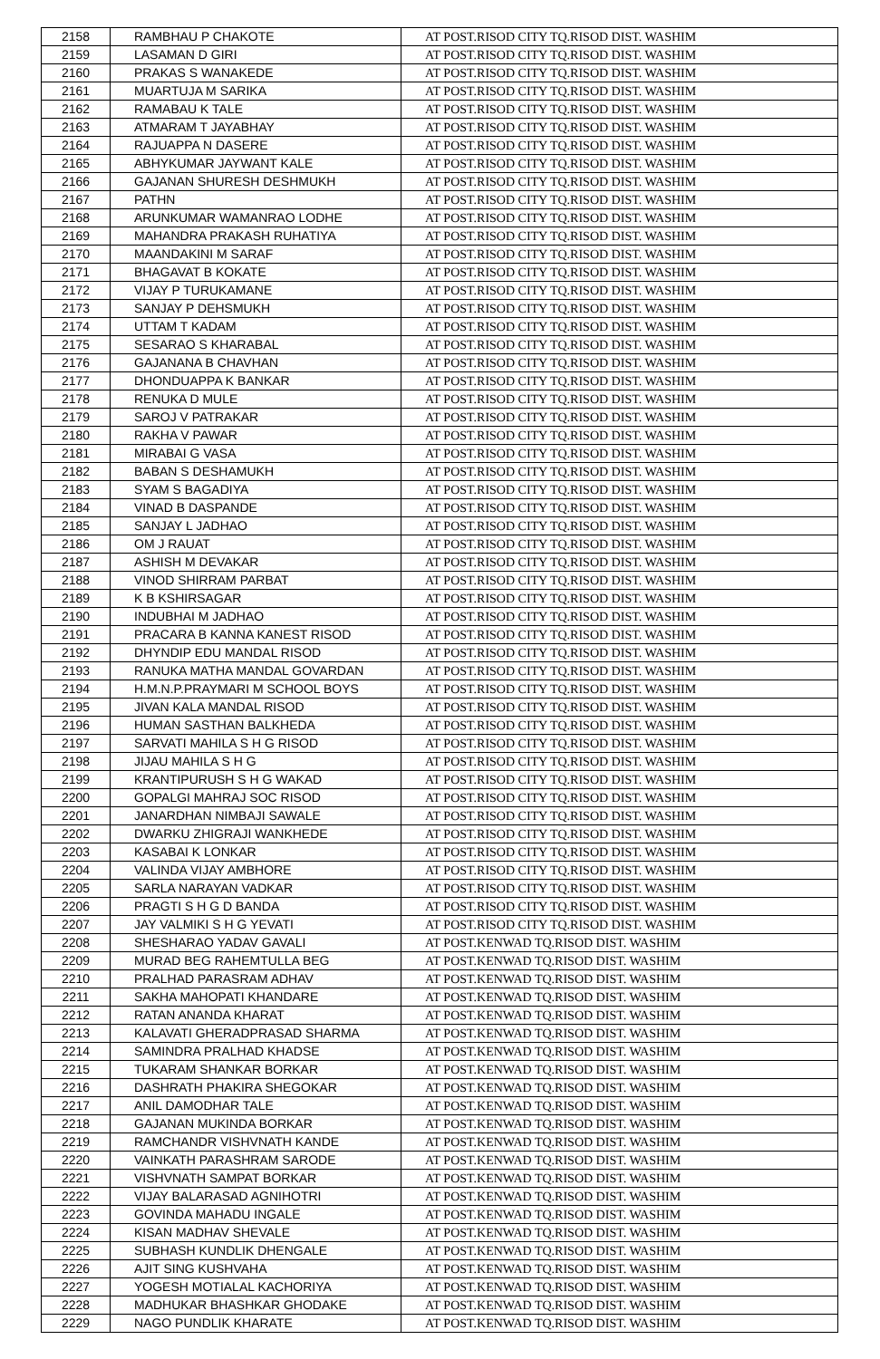| 2158 | RAMBHAU P CHAKOTE | AT POST.RISOD CITY TQ.RISOD DIST. WASHIM |
| 2159 | LASAMAN D GIRI | AT POST.RISOD CITY TQ.RISOD DIST. WASHIM |
| 2160 | PRAKAS S WANAKEDE | AT POST.RISOD CITY TQ.RISOD DIST. WASHIM |
| 2161 | MUARTUJA M SARIKA | AT POST.RISOD CITY TQ.RISOD DIST. WASHIM |
| 2162 | RAMABAU K TALE | AT POST.RISOD CITY TQ.RISOD DIST. WASHIM |
| 2163 | ATMARAM T JAYABHAY | AT POST.RISOD CITY TQ.RISOD DIST. WASHIM |
| 2164 | RAJUAPPA N DASERE | AT POST.RISOD CITY TQ.RISOD DIST. WASHIM |
| 2165 | ABHYKUMAR JAYWANT KALE | AT POST.RISOD CITY TQ.RISOD DIST. WASHIM |
| 2166 | GAJANAN SHURESH DESHMUKH | AT POST.RISOD CITY TQ.RISOD DIST. WASHIM |
| 2167 | PATHN | AT POST.RISOD CITY TQ.RISOD DIST. WASHIM |
| 2168 | ARUNKUMAR WAMANRAO LODHE | AT POST.RISOD CITY TQ.RISOD DIST. WASHIM |
| 2169 | MAHANDRA PRAKASH RUHATIYA | AT POST.RISOD CITY TQ.RISOD DIST. WASHIM |
| 2170 | MAANDAKINI M SARAF | AT POST.RISOD CITY TQ.RISOD DIST. WASHIM |
| 2171 | BHAGAVAT B KOKATE | AT POST.RISOD CITY TQ.RISOD DIST. WASHIM |
| 2172 | VIJAY P TURUKAMANE | AT POST.RISOD CITY TQ.RISOD DIST. WASHIM |
| 2173 | SANJAY P DEHSMUKH | AT POST.RISOD CITY TQ.RISOD DIST. WASHIM |
| 2174 | UTTAM T KADAM | AT POST.RISOD CITY TQ.RISOD DIST. WASHIM |
| 2175 | SESARAO S KHARABAL | AT POST.RISOD CITY TQ.RISOD DIST. WASHIM |
| 2176 | GAJANANA B CHAVHAN | AT POST.RISOD CITY TQ.RISOD DIST. WASHIM |
| 2177 | DHONDUAPPA K BANKAR | AT POST.RISOD CITY TQ.RISOD DIST. WASHIM |
| 2178 | RENUKA D MULE | AT POST.RISOD CITY TQ.RISOD DIST. WASHIM |
| 2179 | SAROJ V PATRAKAR | AT POST.RISOD CITY TQ.RISOD DIST. WASHIM |
| 2180 | RAKHA V PAWAR | AT POST.RISOD CITY TQ.RISOD DIST. WASHIM |
| 2181 | MIRABAI G VASA | AT POST.RISOD CITY TQ.RISOD DIST. WASHIM |
| 2182 | BABAN S DESHAMUKH | AT POST.RISOD CITY TQ.RISOD DIST. WASHIM |
| 2183 | SYAM S BAGADIYA | AT POST.RISOD CITY TQ.RISOD DIST. WASHIM |
| 2184 | VINAD B DASPANDE | AT POST.RISOD CITY TQ.RISOD DIST. WASHIM |
| 2185 | SANJAY L JADHAO | AT POST.RISOD CITY TQ.RISOD DIST. WASHIM |
| 2186 | OM J RAUAT | AT POST.RISOD CITY TQ.RISOD DIST. WASHIM |
| 2187 | ASHISH M DEVAKAR | AT POST.RISOD CITY TQ.RISOD DIST. WASHIM |
| 2188 | VINOD SHIRRAM PARBAT | AT POST.RISOD CITY TQ.RISOD DIST. WASHIM |
| 2189 | K B KSHIRSAGAR | AT POST.RISOD CITY TQ.RISOD DIST. WASHIM |
| 2190 | INDUBHAI M JADHAO | AT POST.RISOD CITY TQ.RISOD DIST. WASHIM |
| 2191 | PRACARA B KANNA KANEST RISOD | AT POST.RISOD CITY TQ.RISOD DIST. WASHIM |
| 2192 | DHYNDIP EDU MANDAL RISOD | AT POST.RISOD CITY TQ.RISOD DIST. WASHIM |
| 2193 | RANUKA MATHA MANDAL GOVARDAN | AT POST.RISOD CITY TQ.RISOD DIST. WASHIM |
| 2194 | H.M.N.P.PRAYMARI M SCHOOL BOYS | AT POST.RISOD CITY TQ.RISOD DIST. WASHIM |
| 2195 | JIVAN KALA MANDAL RISOD | AT POST.RISOD CITY TQ.RISOD DIST. WASHIM |
| 2196 | HUMAN SASTHAN BALKHEDA | AT POST.RISOD CITY TQ.RISOD DIST. WASHIM |
| 2197 | SARVATI MAHILA S H G RISOD | AT POST.RISOD CITY TQ.RISOD DIST. WASHIM |
| 2198 | JIJAU MAHILA S H G | AT POST.RISOD CITY TQ.RISOD DIST. WASHIM |
| 2199 | KRANTIPURUSH S H G WAKAD | AT POST.RISOD CITY TQ.RISOD DIST. WASHIM |
| 2200 | GOPALGI MAHRAJ SOC RISOD | AT POST.RISOD CITY TQ.RISOD DIST. WASHIM |
| 2201 | JANARDHAN NIMBAJI SAWALE | AT POST.RISOD CITY TQ.RISOD DIST. WASHIM |
| 2202 | DWARKU ZHIGRAJI WANKHEDE | AT POST.RISOD CITY TQ.RISOD DIST. WASHIM |
| 2203 | KASABAI K LONKAR | AT POST.RISOD CITY TQ.RISOD DIST. WASHIM |
| 2204 | VALINDA VIJAY AMBHORE | AT POST.RISOD CITY TQ.RISOD DIST. WASHIM |
| 2205 | SARLA NARAYAN VADKAR | AT POST.RISOD CITY TQ.RISOD DIST. WASHIM |
| 2206 | PRAGTI S H G D BANDA | AT POST.RISOD CITY TQ.RISOD DIST. WASHIM |
| 2207 | JAY VALMIKI S H G YEVATI | AT POST.RISOD CITY TQ.RISOD DIST. WASHIM |
| 2208 | SHESHARAO YADAV GAVALI | AT POST.KENWAD TQ.RISOD DIST. WASHIM |
| 2209 | MURAD BEG RAHEMTULLA BEG | AT POST.KENWAD TQ.RISOD DIST. WASHIM |
| 2210 | PRALHAD PARASRAM ADHAV | AT POST.KENWAD TQ.RISOD DIST. WASHIM |
| 2211 | SAKHA MAHOPATI KHANDARE | AT POST.KENWAD TQ.RISOD DIST. WASHIM |
| 2212 | RATAN ANANDA KHARAT | AT POST.KENWAD TQ.RISOD DIST. WASHIM |
| 2213 | KALAVATI GHERADPRASAD SHARMA | AT POST.KENWAD TQ.RISOD DIST. WASHIM |
| 2214 | SAMINDRA PRALHAD KHADSE | AT POST.KENWAD TQ.RISOD DIST. WASHIM |
| 2215 | TUKARAM SHANKAR BORKAR | AT POST.KENWAD TQ.RISOD DIST. WASHIM |
| 2216 | DASHRATH PHAKIRA SHEGOKAR | AT POST.KENWAD TQ.RISOD DIST. WASHIM |
| 2217 | ANIL DAMODHAR TALE | AT POST.KENWAD TQ.RISOD DIST. WASHIM |
| 2218 | GAJANAN MUKINDA BORKAR | AT POST.KENWAD TQ.RISOD DIST. WASHIM |
| 2219 | RAMCHANDR VISHVNATH KANDE | AT POST.KENWAD TQ.RISOD DIST. WASHIM |
| 2220 | VAINKATH PARASHRAM SARODE | AT POST.KENWAD TQ.RISOD DIST. WASHIM |
| 2221 | VISHVNATH SAMPAT BORKAR | AT POST.KENWAD TQ.RISOD DIST. WASHIM |
| 2222 | VIJAY BALARASAD AGNIHOTRI | AT POST.KENWAD TQ.RISOD DIST. WASHIM |
| 2223 | GOVINDA MAHADU INGALE | AT POST.KENWAD TQ.RISOD DIST. WASHIM |
| 2224 | KISAN MADHAV SHEVALE | AT POST.KENWAD TQ.RISOD DIST. WASHIM |
| 2225 | SUBHASH KUNDLIK DHENGALE | AT POST.KENWAD TQ.RISOD DIST. WASHIM |
| 2226 | AJIT SING KUSHVAHA | AT POST.KENWAD TQ.RISOD DIST. WASHIM |
| 2227 | YOGESH MOTIALAL KACHORIYA | AT POST.KENWAD TQ.RISOD DIST. WASHIM |
| 2228 | MADHUKAR BHASHKAR GHODAKE | AT POST.KENWAD TQ.RISOD DIST. WASHIM |
| 2229 | NAGO PUNDLIK KHARATE | AT POST.KENWAD TQ.RISOD DIST. WASHIM |